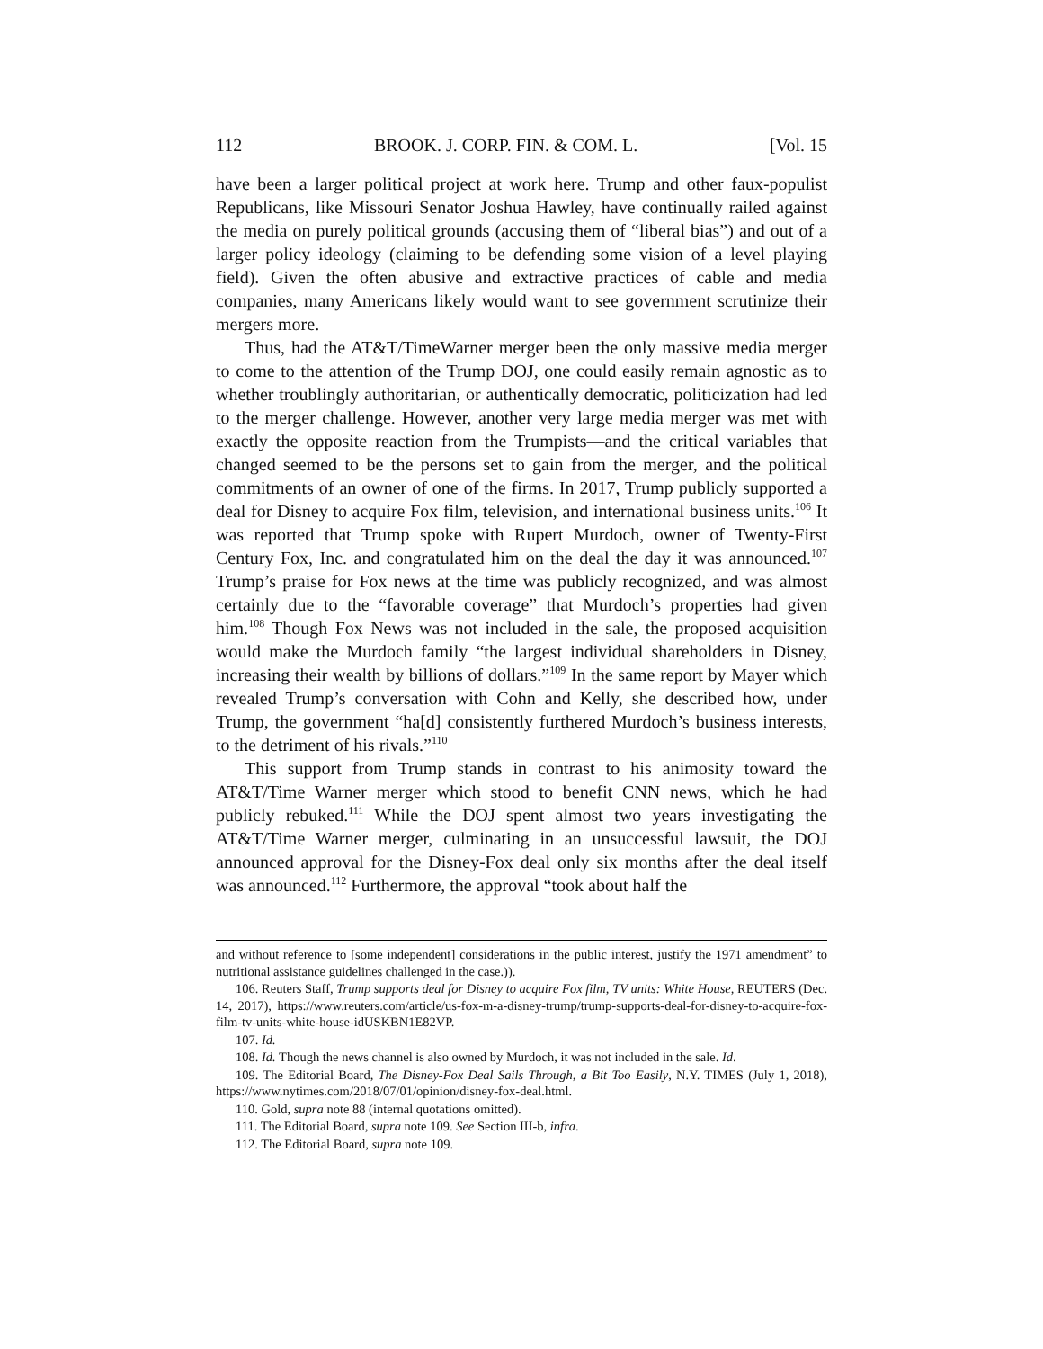112 BROOK. J. CORP. FIN. & COM. L. [Vol. 15
have been a larger political project at work here. Trump and other faux-populist Republicans, like Missouri Senator Joshua Hawley, have continually railed against the media on purely political grounds (accusing them of “liberal bias”) and out of a larger policy ideology (claiming to be defending some vision of a level playing field). Given the often abusive and extractive practices of cable and media companies, many Americans likely would want to see government scrutinize their mergers more.
Thus, had the AT&T/TimeWarner merger been the only massive media merger to come to the attention of the Trump DOJ, one could easily remain agnostic as to whether troublingly authoritarian, or authentically democratic, politicization had led to the merger challenge. However, another very large media merger was met with exactly the opposite reaction from the Trumpists—and the critical variables that changed seemed to be the persons set to gain from the merger, and the political commitments of an owner of one of the firms. In 2017, Trump publicly supported a deal for Disney to acquire Fox film, television, and international business units.<sup>106</sup> It was reported that Trump spoke with Rupert Murdoch, owner of Twenty-First Century Fox, Inc. and congratulated him on the deal the day it was announced.<sup>107</sup> Trump’s praise for Fox news at the time was publicly recognized, and was almost certainly due to the “favorable coverage” that Murdoch’s properties had given him.<sup>108</sup> Though Fox News was not included in the sale, the proposed acquisition would make the Murdoch family “the largest individual shareholders in Disney, increasing their wealth by billions of dollars.”<sup>109</sup> In the same report by Mayer which revealed Trump’s conversation with Cohn and Kelly, she described how, under Trump, the government “ha[d] consistently furthered Murdoch’s business interests, to the detriment of his rivals.”<sup>110</sup>
This support from Trump stands in contrast to his animosity toward the AT&T/Time Warner merger which stood to benefit CNN news, which he had publicly rebuked.<sup>111</sup> While the DOJ spent almost two years investigating the AT&T/Time Warner merger, culminating in an unsuccessful lawsuit, the DOJ announced approval for the Disney-Fox deal only six months after the deal itself was announced.<sup>112</sup> Furthermore, the approval “took about half the
and without reference to [some independent] considerations in the public interest, justify the 1971 amendment” to nutritional assistance guidelines challenged in the case.)).
106. Reuters Staff, Trump supports deal for Disney to acquire Fox film, TV units: White House, REUTERS (Dec. 14, 2017), https://www.reuters.com/article/us-fox-m-a-disney-trump/trump-supports-deal-for-disney-to-acquire-fox-film-tv-units-white-house-idUSKBN1E82VP.
107. Id.
108. Id. Though the news channel is also owned by Murdoch, it was not included in the sale. Id.
109. The Editorial Board, The Disney-Fox Deal Sails Through, a Bit Too Easily, N.Y. TIMES (July 1, 2018), https://www.nytimes.com/2018/07/01/opinion/disney-fox-deal.html.
110. Gold, supra note 88 (internal quotations omitted).
111. The Editorial Board, supra note 109. See Section III-b, infra.
112. The Editorial Board, supra note 109.